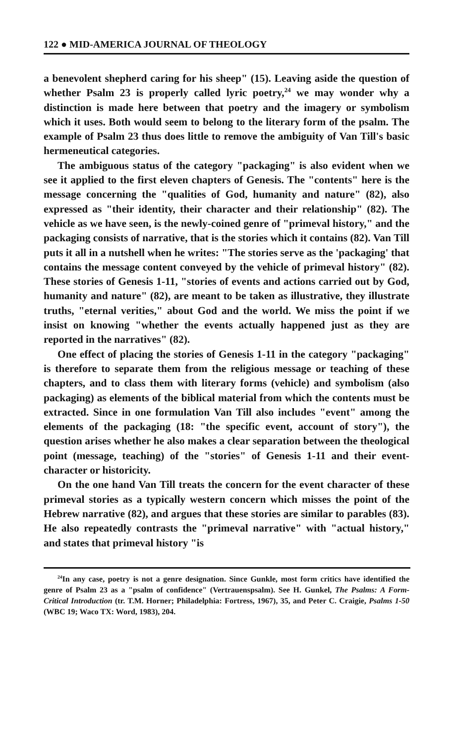122 ● MID-AMERICA JOURNAL OF THEOLOGY
a benevolent shepherd caring for his sheep" (15). Leaving aside the question of whether Psalm 23 is properly called lyric poetry,<sup>24</sup> we may wonder why a distinction is made here between that poetry and the imagery or symbolism which it uses. Both would seem to belong to the literary form of the psalm. The example of Psalm 23 thus does little to remove the ambiguity of Van Till's basic hermeneutical categories.
The ambiguous status of the category "packaging" is also evident when we see it applied to the first eleven chapters of Genesis. The "contents" here is the message concerning the "qualities of God, humanity and nature" (82), also expressed as "their identity, their character and their relationship" (82). The vehicle as we have seen, is the newly-coined genre of "primeval history," and the packaging consists of narrative, that is the stories which it contains (82). Van Till puts it all in a nutshell when he writes: "The stories serve as the 'packaging' that contains the message content conveyed by the vehicle of primeval history" (82). These stories of Genesis 1-11, "stories of events and actions carried out by God, humanity and nature" (82), are meant to be taken as illustrative, they illustrate truths, "eternal verities," about God and the world. We miss the point if we insist on knowing "whether the events actually happened just as they are reported in the narratives" (82).
One effect of placing the stories of Genesis 1-11 in the category "packaging" is therefore to separate them from the religious message or teaching of these chapters, and to class them with literary forms (vehicle) and symbolism (also packaging) as elements of the biblical material from which the contents must be extracted. Since in one formulation Van Till also includes "event" among the elements of the packaging (18: "the specific event, account of story"), the question arises whether he also makes a clear separation between the theological point (message, teaching) of the "stories" of Genesis 1-11 and their event-character or historicity.
On the one hand Van Till treats the concern for the event character of these primeval stories as a typically western concern which misses the point of the Hebrew narrative (82), and argues that these stories are similar to parables (83). He also repeatedly contrasts the "primeval narrative" with "actual history," and states that primeval history "is
<sup>24</sup> In any case, poetry is not a genre designation. Since Gunkle, most form critics have identified the genre of Psalm 23 as a "psalm of confidence" (Vertrauenspsalm). See H. Gunkel, The Psalms: A Form-Critical Introduction (tr. T.M. Horner; Philadelphia: Fortress, 1967), 35, and Peter C. Craigie, Psalms 1-50 (WBC 19; Waco TX: Word, 1983), 204.